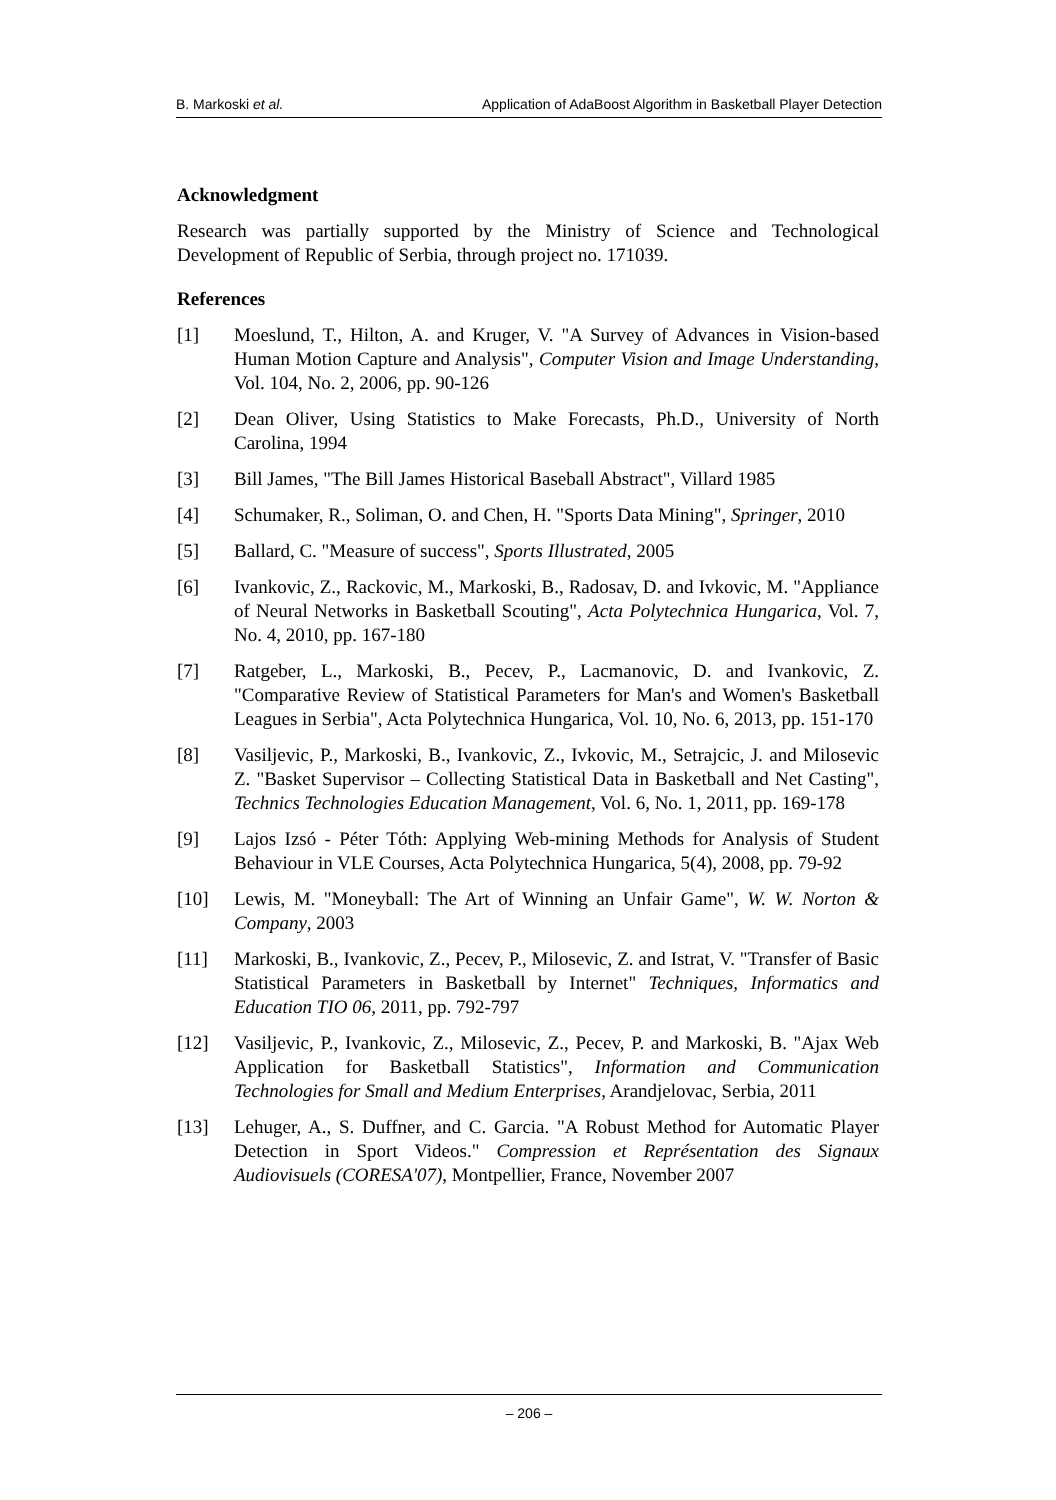B. Markoski et al. Application of AdaBoost Algorithm in Basketball Player Detection
Acknowledgment
Research was partially supported by the Ministry of Science and Technological Development of Republic of Serbia, through project no. 171039.
References
[1] Moeslund, T., Hilton, A. and Kruger, V. "A Survey of Advances in Vision-based Human Motion Capture and Analysis", Computer Vision and Image Understanding, Vol. 104, No. 2, 2006, pp. 90-126
[2] Dean Oliver, Using Statistics to Make Forecasts, Ph.D., University of North Carolina, 1994
[3] Bill James, "The Bill James Historical Baseball Abstract", Villard 1985
[4] Schumaker, R., Soliman, O. and Chen, H. "Sports Data Mining", Springer, 2010
[5] Ballard, C. "Measure of success", Sports Illustrated, 2005
[6] Ivankovic, Z., Rackovic, M., Markoski, B., Radosav, D. and Ivkovic, M. "Appliance of Neural Networks in Basketball Scouting", Acta Polytechnica Hungarica, Vol. 7, No. 4, 2010, pp. 167-180
[7] Ratgeber, L., Markoski, B., Pecev, P., Lacmanovic, D. and Ivankovic, Z. "Comparative Review of Statistical Parameters for Man's and Women's Basketball Leagues in Serbia", Acta Polytechnica Hungarica, Vol. 10, No. 6, 2013, pp. 151-170
[8] Vasiljevic, P., Markoski, B., Ivankovic, Z., Ivkovic, M., Setrajcic, J. and Milosevic Z. "Basket Supervisor – Collecting Statistical Data in Basketball and Net Casting", Technics Technologies Education Management, Vol. 6, No. 1, 2011, pp. 169-178
[9] Lajos Izsó - Péter Tóth: Applying Web-mining Methods for Analysis of Student Behaviour in VLE Courses, Acta Polytechnica Hungarica, 5(4), 2008, pp. 79-92
[10] Lewis, M. "Moneyball: The Art of Winning an Unfair Game", W. W. Norton & Company, 2003
[11] Markoski, B., Ivankovic, Z., Pecev, P., Milosevic, Z. and Istrat, V. "Transfer of Basic Statistical Parameters in Basketball by Internet" Techniques, Informatics and Education TIO 06, 2011, pp. 792-797
[12] Vasiljevic, P., Ivankovic, Z., Milosevic, Z., Pecev, P. and Markoski, B. "Ajax Web Application for Basketball Statistics", Information and Communication Technologies for Small and Medium Enterprises, Arandjelovac, Serbia, 2011
[13] Lehuger, A., S. Duffner, and C. Garcia. "A Robust Method for Automatic Player Detection in Sport Videos." Compression et Représentation des Signaux Audiovisuels (CORESA'07), Montpellier, France, November 2007
– 206 –